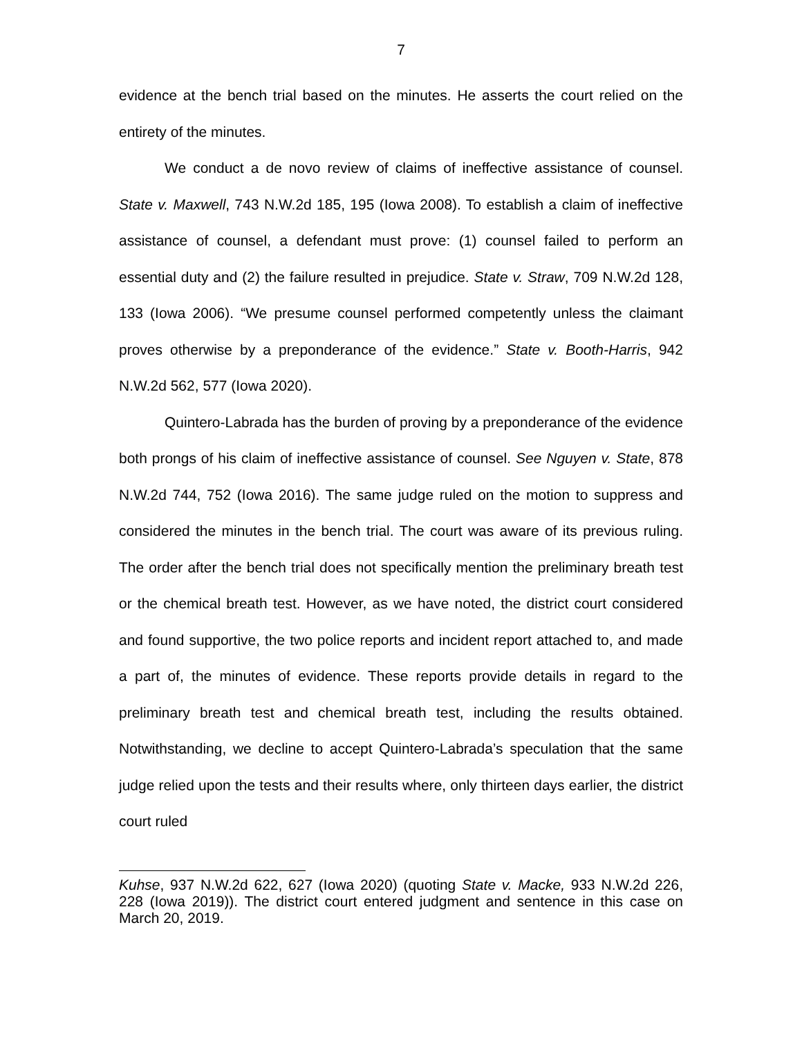7
evidence at the bench trial based on the minutes. He asserts the court relied on the entirety of the minutes.
We conduct a de novo review of claims of ineffective assistance of counsel. State v. Maxwell, 743 N.W.2d 185, 195 (Iowa 2008). To establish a claim of ineffective assistance of counsel, a defendant must prove: (1) counsel failed to perform an essential duty and (2) the failure resulted in prejudice. State v. Straw, 709 N.W.2d 128, 133 (Iowa 2006). “We presume counsel performed competently unless the claimant proves otherwise by a preponderance of the evidence.” State v. Booth-Harris, 942 N.W.2d 562, 577 (Iowa 2020).
Quintero-Labrada has the burden of proving by a preponderance of the evidence both prongs of his claim of ineffective assistance of counsel. See Nguyen v. State, 878 N.W.2d 744, 752 (Iowa 2016). The same judge ruled on the motion to suppress and considered the minutes in the bench trial. The court was aware of its previous ruling. The order after the bench trial does not specifically mention the preliminary breath test or the chemical breath test. However, as we have noted, the district court considered and found supportive, the two police reports and incident report attached to, and made a part of, the minutes of evidence. These reports provide details in regard to the preliminary breath test and chemical breath test, including the results obtained. Notwithstanding, we decline to accept Quintero-Labrada’s speculation that the same judge relied upon the tests and their results where, only thirteen days earlier, the district court ruled
Kuhse, 937 N.W.2d 622, 627 (Iowa 2020) (quoting State v. Macke, 933 N.W.2d 226, 228 (Iowa 2019)). The district court entered judgment and sentence in this case on March 20, 2019.